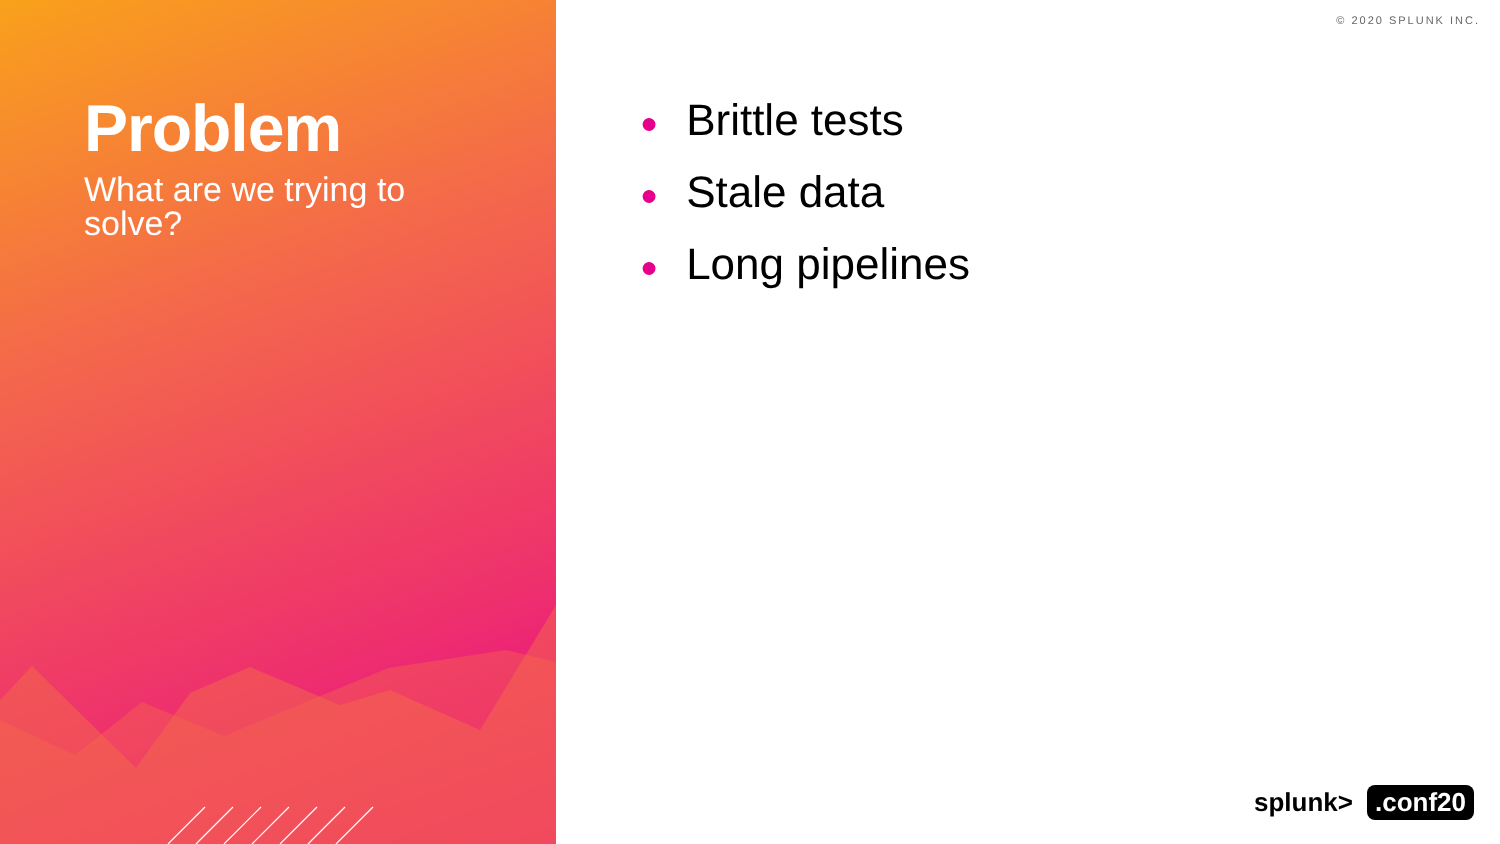Problem
What are we trying to solve?
© 2020 SPLUNK INC.
● Brittle tests
● Stale data
● Long pipelines
splunk>.conf20